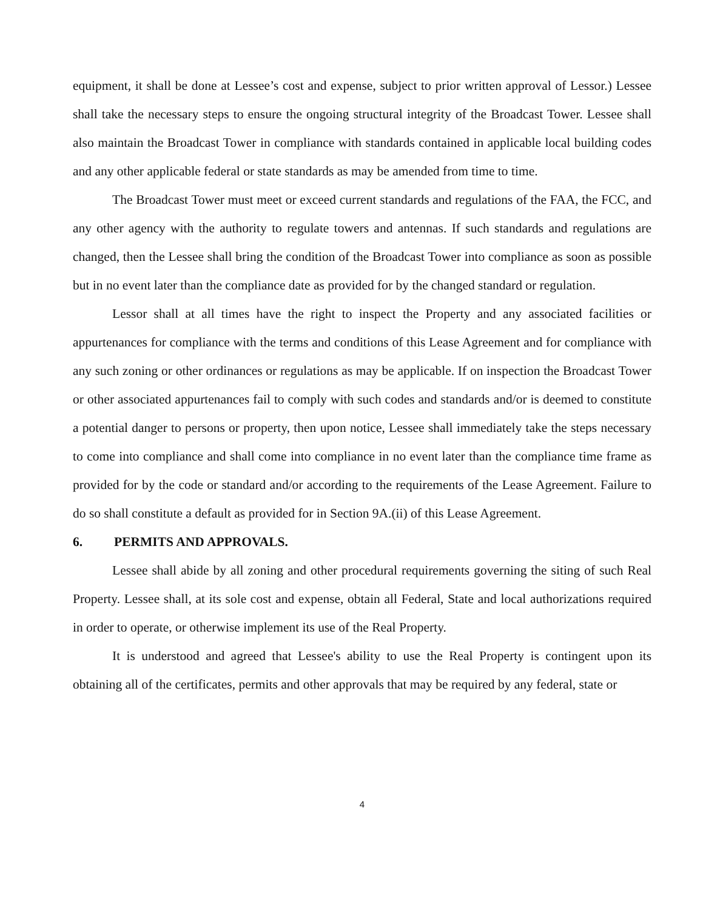equipment, it shall be done at Lessee’s cost and expense, subject to prior written approval of Lessor.) Lessee shall take the necessary steps to ensure the ongoing structural integrity of the Broadcast Tower. Lessee shall also maintain the Broadcast Tower in compliance with standards contained in applicable local building codes and any other applicable federal or state standards as may be amended from time to time.
The Broadcast Tower must meet or exceed current standards and regulations of the FAA, the FCC, and any other agency with the authority to regulate towers and antennas. If such standards and regulations are changed, then the Lessee shall bring the condition of the Broadcast Tower into compliance as soon as possible but in no event later than the compliance date as provided for by the changed standard or regulation.
Lessor shall at all times have the right to inspect the Property and any associated facilities or appurtenances for compliance with the terms and conditions of this Lease Agreement and for compliance with any such zoning or other ordinances or regulations as may be applicable. If on inspection the Broadcast Tower or other associated appurtenances fail to comply with such codes and standards and/or is deemed to constitute a potential danger to persons or property, then upon notice, Lessee shall immediately take the steps necessary to come into compliance and shall come into compliance in no event later than the compliance time frame as provided for by the code or standard and/or according to the requirements of the Lease Agreement. Failure to do so shall constitute a default as provided for in Section 9A.(ii) of this Lease Agreement.
6. PERMITS AND APPROVALS.
Lessee shall abide by all zoning and other procedural requirements governing the siting of such Real Property. Lessee shall, at its sole cost and expense, obtain all Federal, State and local authorizations required in order to operate, or otherwise implement its use of the Real Property.
It is understood and agreed that Lessee's ability to use the Real Property is contingent upon its obtaining all of the certificates, permits and other approvals that may be required by any federal, state or
4